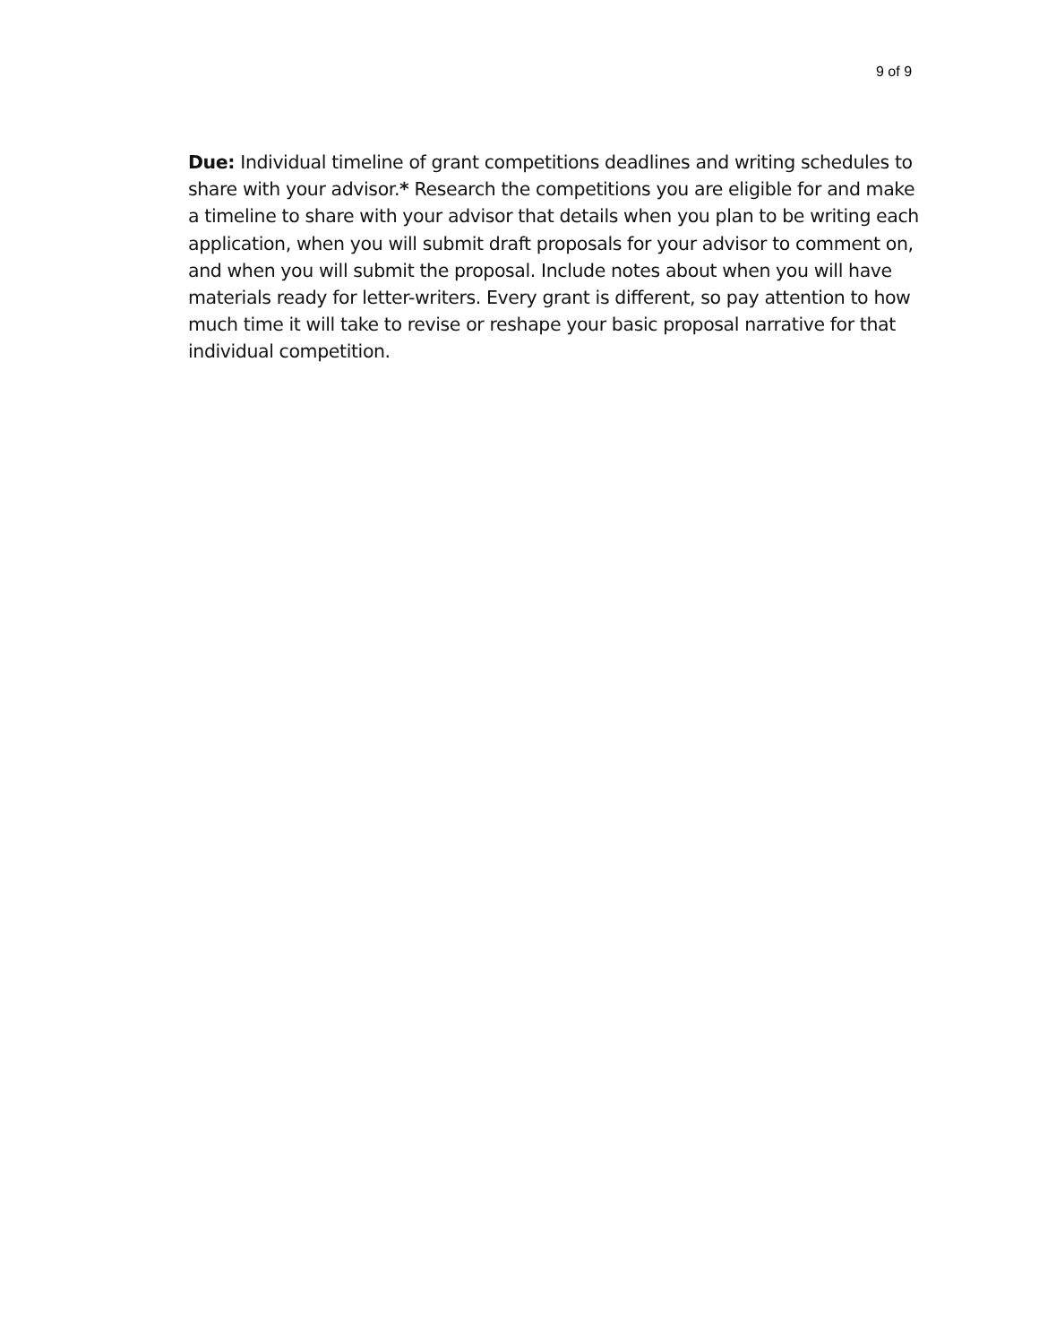9 of 9
Due: Individual timeline of grant competitions deadlines and writing schedules to share with your advisor.* Research the competitions you are eligible for and make a timeline to share with your advisor that details when you plan to be writing each application, when you will submit draft proposals for your advisor to comment on, and when you will submit the proposal. Include notes about when you will have materials ready for letter-writers. Every grant is different, so pay attention to how much time it will take to revise or reshape your basic proposal narrative for that individual competition.